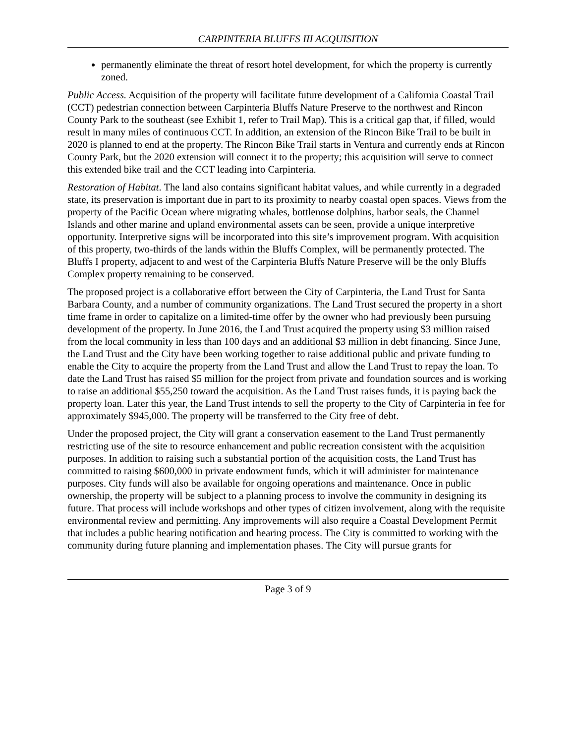CARPINTERIA BLUFFS III ACQUISITION
permanently eliminate the threat of resort hotel development, for which the property is currently zoned.
Public Access. Acquisition of the property will facilitate future development of a California Coastal Trail (CCT) pedestrian connection between Carpinteria Bluffs Nature Preserve to the northwest and Rincon County Park to the southeast (see Exhibit 1, refer to Trail Map). This is a critical gap that, if filled, would result in many miles of continuous CCT. In addition, an extension of the Rincon Bike Trail to be built in 2020 is planned to end at the property. The Rincon Bike Trail starts in Ventura and currently ends at Rincon County Park, but the 2020 extension will connect it to the property; this acquisition will serve to connect this extended bike trail and the CCT leading into Carpinteria.
Restoration of Habitat. The land also contains significant habitat values, and while currently in a degraded state, its preservation is important due in part to its proximity to nearby coastal open spaces. Views from the property of the Pacific Ocean where migrating whales, bottlenose dolphins, harbor seals, the Channel Islands and other marine and upland environmental assets can be seen, provide a unique interpretive opportunity. Interpretive signs will be incorporated into this site’s improvement program. With acquisition of this property, two-thirds of the lands within the Bluffs Complex, will be permanently protected. The Bluffs I property, adjacent to and west of the Carpinteria Bluffs Nature Preserve will be the only Bluffs Complex property remaining to be conserved.
The proposed project is a collaborative effort between the City of Carpinteria, the Land Trust for Santa Barbara County, and a number of community organizations. The Land Trust secured the property in a short time frame in order to capitalize on a limited-time offer by the owner who had previously been pursuing development of the property. In June 2016, the Land Trust acquired the property using $3 million raised from the local community in less than 100 days and an additional $3 million in debt financing. Since June, the Land Trust and the City have been working together to raise additional public and private funding to enable the City to acquire the property from the Land Trust and allow the Land Trust to repay the loan. To date the Land Trust has raised $5 million for the project from private and foundation sources and is working to raise an additional $55,250 toward the acquisition. As the Land Trust raises funds, it is paying back the property loan. Later this year, the Land Trust intends to sell the property to the City of Carpinteria in fee for approximately $945,000. The property will be transferred to the City free of debt.
Under the proposed project, the City will grant a conservation easement to the Land Trust permanently restricting use of the site to resource enhancement and public recreation consistent with the acquisition purposes. In addition to raising such a substantial portion of the acquisition costs, the Land Trust has committed to raising $600,000 in private endowment funds, which it will administer for maintenance purposes. City funds will also be available for ongoing operations and maintenance. Once in public ownership, the property will be subject to a planning process to involve the community in designing its future. That process will include workshops and other types of citizen involvement, along with the requisite environmental review and permitting. Any improvements will also require a Coastal Development Permit that includes a public hearing notification and hearing process. The City is committed to working with the community during future planning and implementation phases. The City will pursue grants for
Page 3 of 9